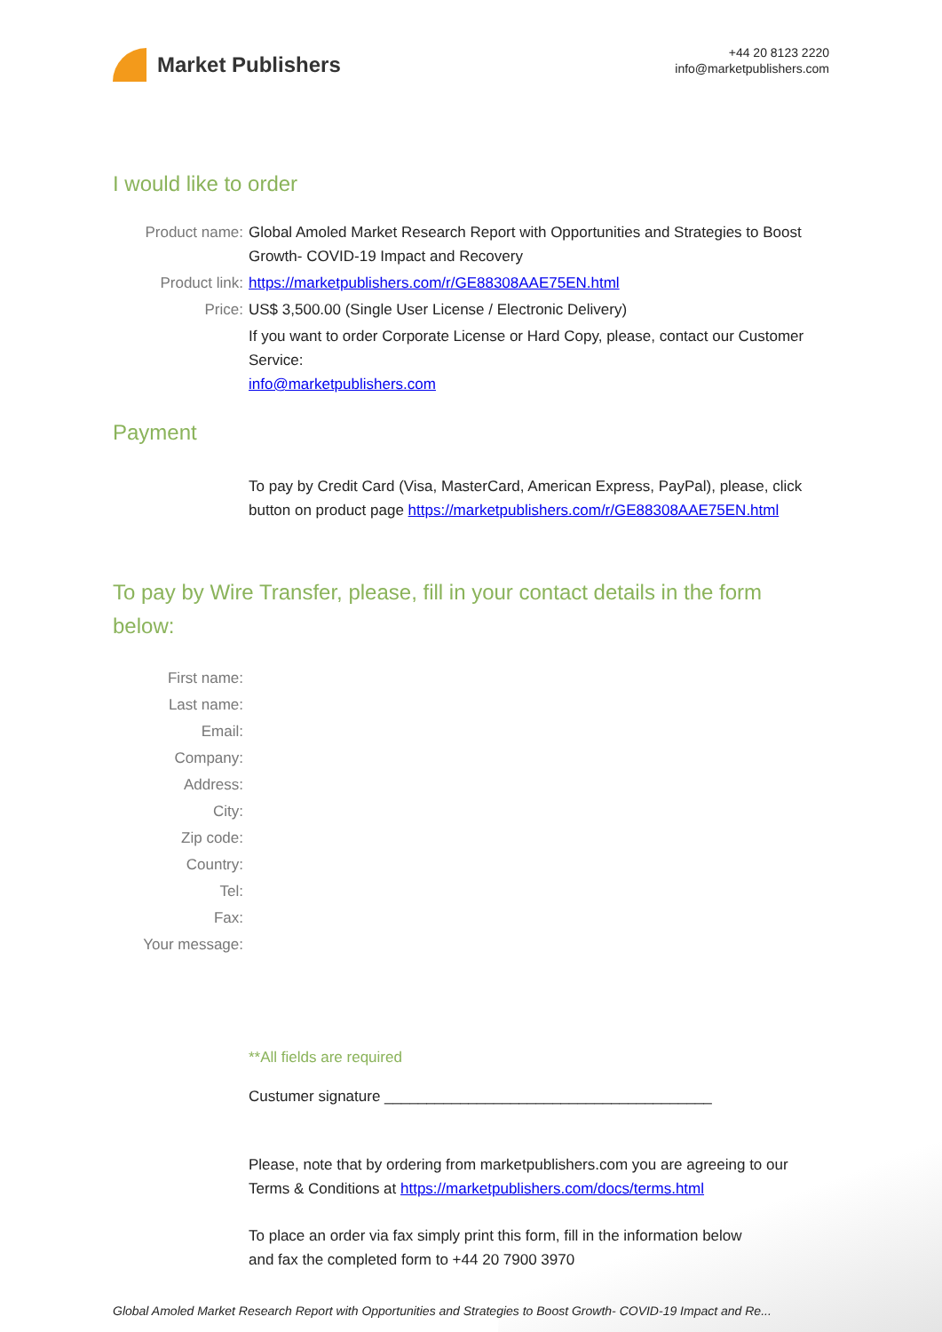Market Publishers
+44 20 8123 2220
info@marketpublishers.com
I would like to order
Product name: Global Amoled Market Research Report with Opportunities and Strategies to Boost Growth- COVID-19 Impact and Recovery
Product link: https://marketpublishers.com/r/GE88308AAE75EN.html
Price: US$ 3,500.00 (Single User License / Electronic Delivery)
If you want to order Corporate License or Hard Copy, please, contact our Customer Service:
info@marketpublishers.com
Payment
To pay by Credit Card (Visa, MasterCard, American Express, PayPal), please, click button on product page https://marketpublishers.com/r/GE88308AAE75EN.html
To pay by Wire Transfer, please, fill in your contact details in the form below:
First name:
Last name:
Email:
Company:
Address:
City:
Zip code:
Country:
Tel:
Fax:
Your message:
**All fields are required
Custumer signature _______________________________________
Please, note that by ordering from marketpublishers.com you are agreeing to our Terms & Conditions at https://marketpublishers.com/docs/terms.html
To place an order via fax simply print this form, fill in the information below
and fax the completed form to +44 20 7900 3970
Global Amoled Market Research Report with Opportunities and Strategies to Boost Growth- COVID-19 Impact and Re...